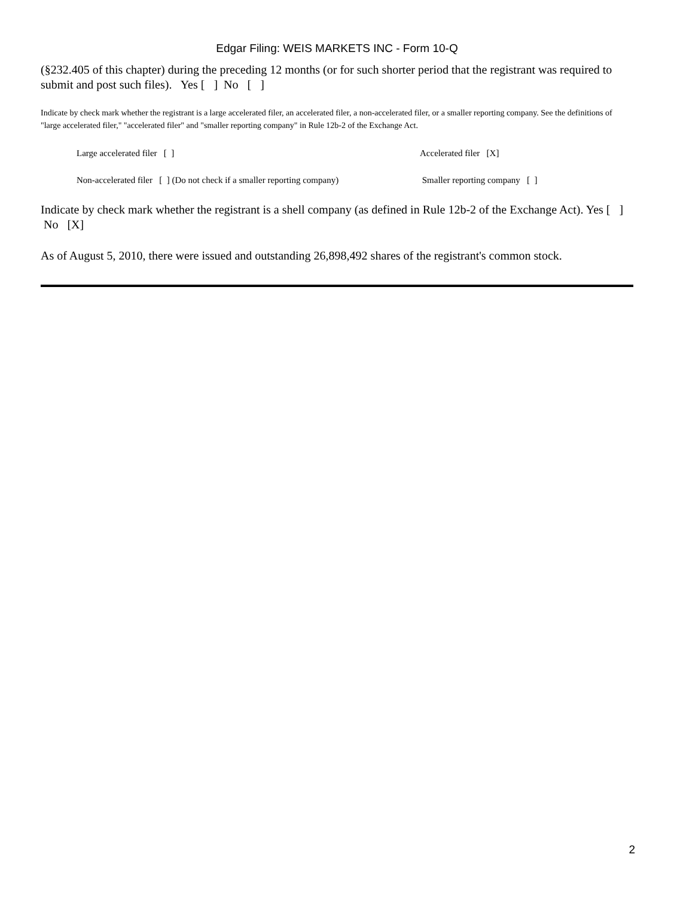Edgar Filing: WEIS MARKETS INC - Form 10-Q
(§232.405 of this chapter) during the preceding 12 months (or for such shorter period that the registrant was required to submit and post such files). Yes [ ] No [ ]
Indicate by check mark whether the registrant is a large accelerated filer, an accelerated filer, a non-accelerated filer, or a smaller reporting company. See the definitions of "large accelerated filer," "accelerated filer" and "smaller reporting company" in Rule 12b-2 of the Exchange Act.
Large accelerated filer [ ] Accelerated filer [X]
Non-accelerated filer [ ] (Do not check if a smaller reporting company)
Smaller reporting company [ ]
Indicate by check mark whether the registrant is a shell company (as defined in Rule 12b-2 of the Exchange Act). Yes [ ] No [X]
As of August 5, 2010, there were issued and outstanding 26,898,492 shares of the registrant's common stock.
2